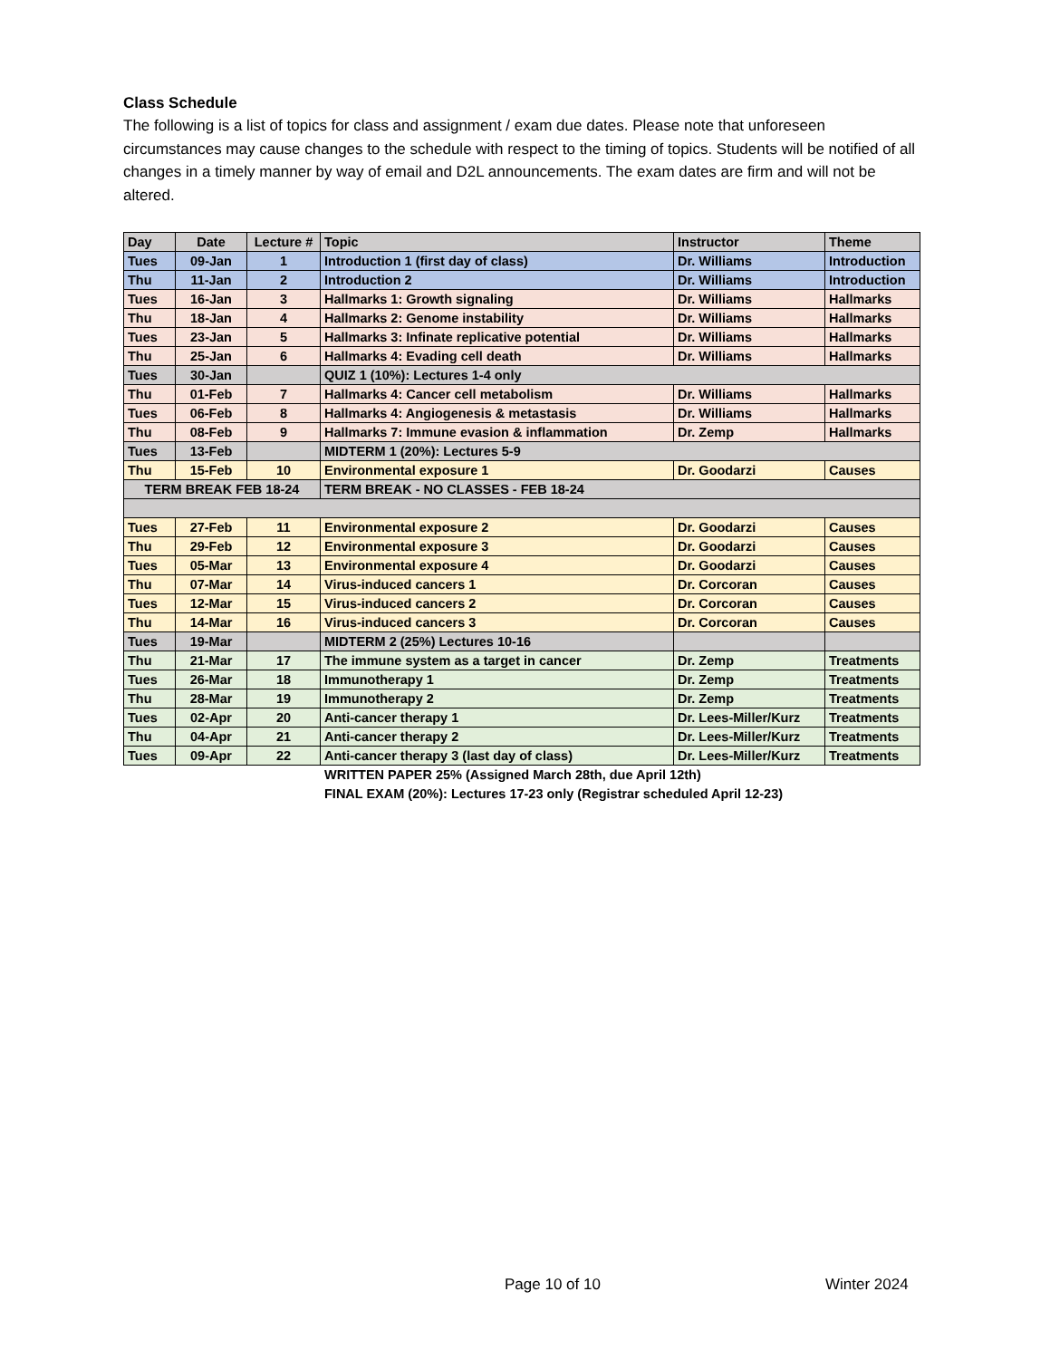Class Schedule
The following is a list of topics for class and assignment / exam due dates. Please note that unforeseen circumstances may cause changes to the schedule with respect to the timing of topics. Students will be notified of all changes in a timely manner by way of email and D2L announcements. The exam dates are firm and will not be altered.
| Day | Date | Lecture # | Topic | Instructor | Theme |
| --- | --- | --- | --- | --- | --- |
| Tues | 09-Jan | 1 | Introduction 1 (first day of class) | Dr. Williams | Introduction |
| Thu | 11-Jan | 2 | Introduction 2 | Dr. Williams | Introduction |
| Tues | 16-Jan | 3 | Hallmarks 1: Growth signaling | Dr. Williams | Hallmarks |
| Thu | 18-Jan | 4 | Hallmarks 2: Genome instability | Dr. Williams | Hallmarks |
| Tues | 23-Jan | 5 | Hallmarks 3: Infinate replicative potential | Dr. Williams | Hallmarks |
| Thu | 25-Jan | 6 | Hallmarks 4: Evading cell death | Dr. Williams | Hallmarks |
| Tues | 30-Jan | | QUIZ 1 (10%): Lectures 1-4 only | | |
| Thu | 01-Feb | 7 | Hallmarks 4: Cancer cell metabolism | Dr. Williams | Hallmarks |
| Tues | 06-Feb | 8 | Hallmarks 4: Angiogenesis & metastasis | Dr. Williams | Hallmarks |
| Thu | 08-Feb | 9 | Hallmarks 7: Immune evasion & inflammation | Dr. Zemp | Hallmarks |
| Tues | 13-Feb | | MIDTERM 1 (20%): Lectures 5-9 | | |
| Thu | 15-Feb | 10 | Environmental exposure 1 | Dr. Goodarzi | Causes |
| TERM BREAK FEB 18-24 | | | TERM BREAK - NO CLASSES - FEB 18-24 | | |
| Tues | 27-Feb | 11 | Environmental exposure 2 | Dr. Goodarzi | Causes |
| Thu | 29-Feb | 12 | Environmental exposure 3 | Dr. Goodarzi | Causes |
| Tues | 05-Mar | 13 | Environmental exposure 4 | Dr. Goodarzi | Causes |
| Thu | 07-Mar | 14 | Virus-induced cancers 1 | Dr. Corcoran | Causes |
| Tues | 12-Mar | 15 | Virus-induced cancers 2 | Dr. Corcoran | Causes |
| Thu | 14-Mar | 16 | Virus-induced cancers 3 | Dr. Corcoran | Causes |
| Tues | 19-Mar | | MIDTERM 2 (25%) Lectures 10-16 | | |
| Thu | 21-Mar | 17 | The immune system as a target in cancer | Dr. Zemp | Treatments |
| Tues | 26-Mar | 18 | Immunotherapy 1 | Dr. Zemp | Treatments |
| Thu | 28-Mar | 19 | Immunotherapy 2 | Dr. Zemp | Treatments |
| Tues | 02-Apr | 20 | Anti-cancer therapy 1 | Dr. Lees-Miller/Kurz | Treatments |
| Thu | 04-Apr | 21 | Anti-cancer therapy 2 | Dr. Lees-Miller/Kurz | Treatments |
| Tues | 09-Apr | 22 | Anti-cancer therapy 3 (last day of class) | Dr. Lees-Miller/Kurz | Treatments |
WRITTEN PAPER 25% (Assigned March 28th, due April 12th)
FINAL EXAM (20%): Lectures 17-23 only (Registrar scheduled April 12-23)
Page 10 of 10 Winter 2024